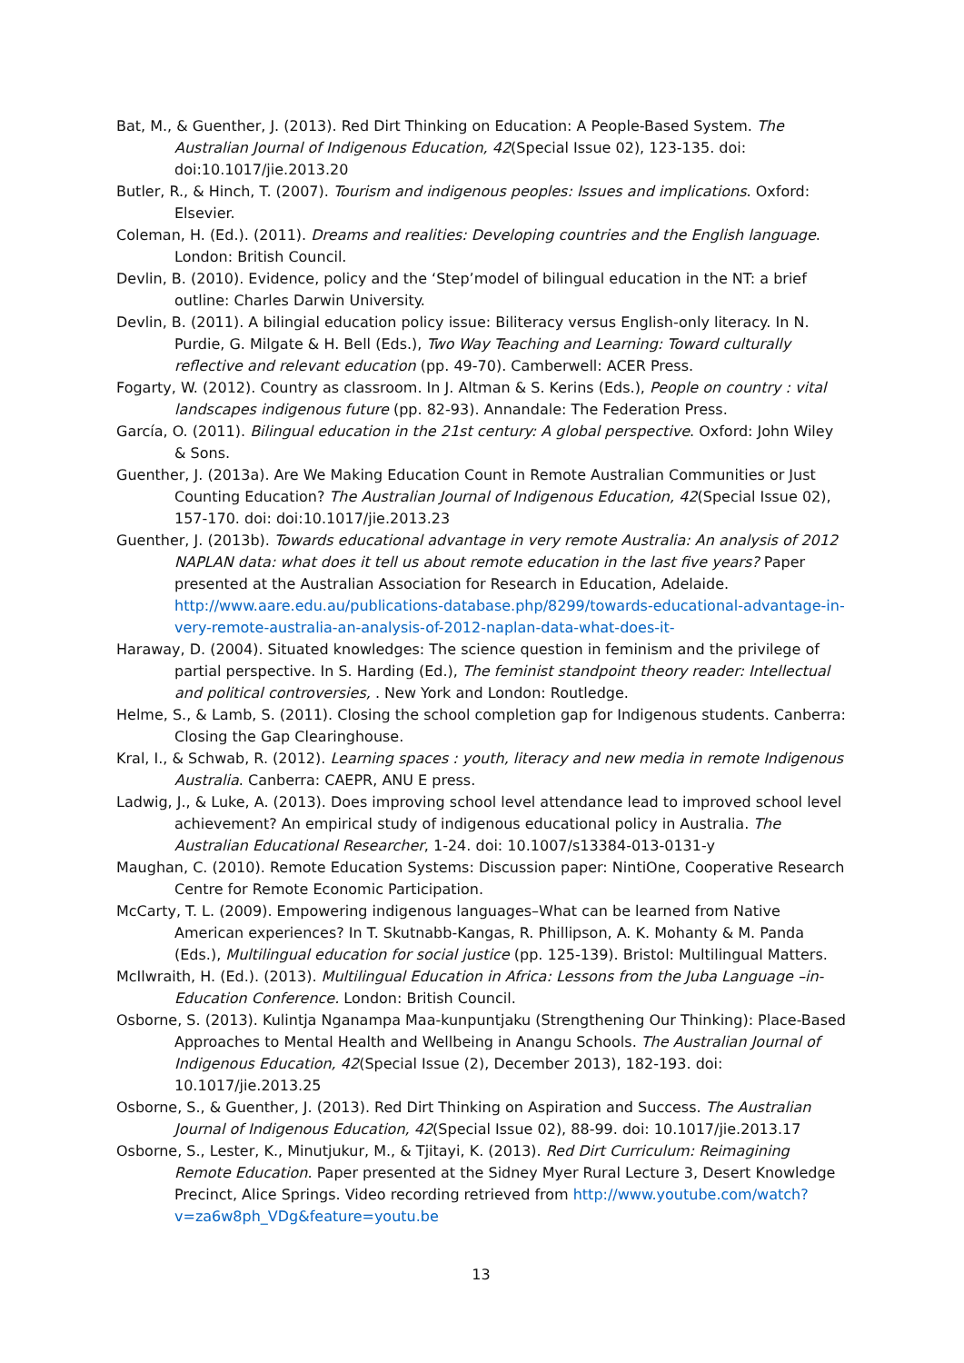Bat, M., & Guenther, J. (2013). Red Dirt Thinking on Education: A People-Based System. The Australian Journal of Indigenous Education, 42(Special Issue 02), 123-135. doi: doi:10.1017/jie.2013.20
Butler, R., & Hinch, T. (2007). Tourism and indigenous peoples: Issues and implications. Oxford: Elsevier.
Coleman, H. (Ed.). (2011). Dreams and realities: Developing countries and the English language. London: British Council.
Devlin, B. (2010). Evidence, policy and the ‘Step’model of bilingual education in the NT: a brief outline: Charles Darwin University.
Devlin, B. (2011). A bilingial education policy issue: Biliteracy versus English-only literacy. In N. Purdie, G. Milgate & H. Bell (Eds.), Two Way Teaching and Learning: Toward culturally reflective and relevant education (pp. 49-70). Camberwell: ACER Press.
Fogarty, W. (2012). Country as classroom. In J. Altman & S. Kerins (Eds.), People on country : vital landscapes indigenous future (pp. 82-93). Annandale: The Federation Press.
García, O. (2011). Bilingual education in the 21st century: A global perspective. Oxford: John Wiley & Sons.
Guenther, J. (2013a). Are We Making Education Count in Remote Australian Communities or Just Counting Education? The Australian Journal of Indigenous Education, 42(Special Issue 02), 157-170. doi: doi:10.1017/jie.2013.23
Guenther, J. (2013b). Towards educational advantage in very remote Australia: An analysis of 2012 NAPLAN data: what does it tell us about remote education in the last five years? Paper presented at the Australian Association for Research in Education, Adelaide. http://www.aare.edu.au/publications-database.php/8299/towards-educational-advantage-in-very-remote-australia-an-analysis-of-2012-naplan-data-what-does-it-
Haraway, D. (2004). Situated knowledges: The science question in feminism and the privilege of partial perspective. In S. Harding (Ed.), The feminist standpoint theory reader: Intellectual and political controversies, . New York and London: Routledge.
Helme, S., & Lamb, S. (2011). Closing the school completion gap for Indigenous students. Canberra: Closing the Gap Clearinghouse.
Kral, I., & Schwab, R. (2012). Learning spaces : youth, literacy and new media in remote Indigenous Australia. Canberra: CAEPR, ANU E press.
Ladwig, J., & Luke, A. (2013). Does improving school level attendance lead to improved school level achievement? An empirical study of indigenous educational policy in Australia. The Australian Educational Researcher, 1-24. doi: 10.1007/s13384-013-0131-y
Maughan, C. (2010). Remote Education Systems: Discussion paper: NintiOne, Cooperative Research Centre for Remote Economic Participation.
McCarty, T. L. (2009). Empowering indigenous languages–What can be learned from Native American experiences? In T. Skutnabb-Kangas, R. Phillipson, A. K. Mohanty & M. Panda (Eds.), Multilingual education for social justice (pp. 125-139). Bristol: Multilingual Matters.
McIlwraith, H. (Ed.). (2013). Multilingual Education in Africa: Lessons from the Juba Language –in-Education Conference. London: British Council.
Osborne, S. (2013). Kulintja Nganampa Maa-kunpuntjaku (Strengthening Our Thinking): Place-Based Approaches to Mental Health and Wellbeing in Anangu Schools. The Australian Journal of Indigenous Education, 42(Special Issue (2), December 2013), 182-193. doi: 10.1017/jie.2013.25
Osborne, S., & Guenther, J. (2013). Red Dirt Thinking on Aspiration and Success. The Australian Journal of Indigenous Education, 42(Special Issue 02), 88-99. doi: 10.1017/jie.2013.17
Osborne, S., Lester, K., Minutjukur, M., & Tjitayi, K. (2013). Red Dirt Curriculum: Reimagining Remote Education. Paper presented at the Sidney Myer Rural Lecture 3, Desert Knowledge Precinct, Alice Springs. Video recording retrieved from http://www.youtube.com/watch?v=za6w8ph_VDg&feature=youtu.be
13